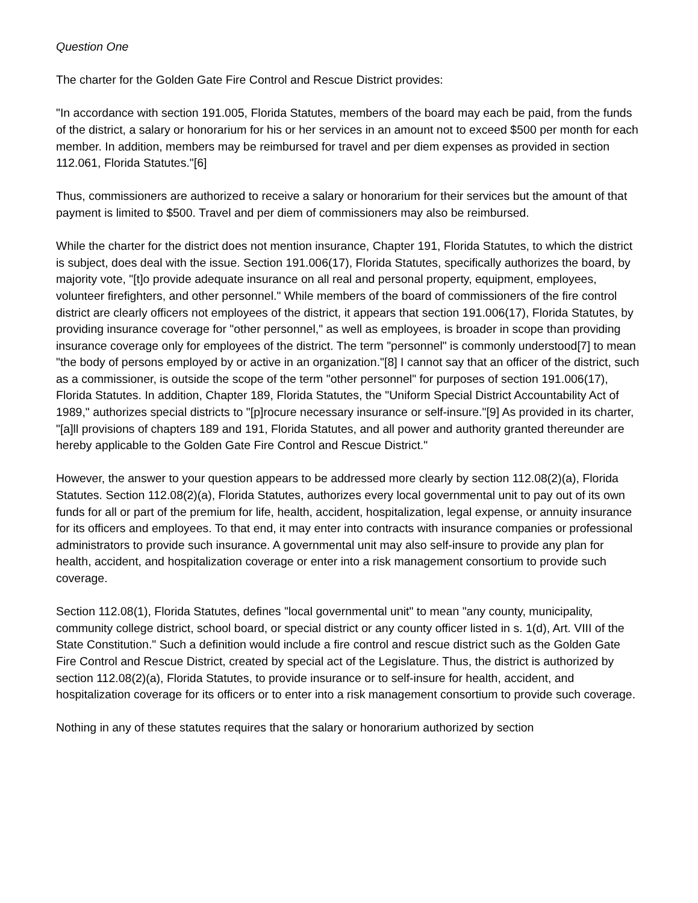Question One
The charter for the Golden Gate Fire Control and Rescue District provides:
"In accordance with section 191.005, Florida Statutes, members of the board may each be paid, from the funds of the district, a salary or honorarium for his or her services in an amount not to exceed $500 per month for each member. In addition, members may be reimbursed for travel and per diem expenses as provided in section 112.061, Florida Statutes."[6]
Thus, commissioners are authorized to receive a salary or honorarium for their services but the amount of that payment is limited to $500. Travel and per diem of commissioners may also be reimbursed.
While the charter for the district does not mention insurance, Chapter 191, Florida Statutes, to which the district is subject, does deal with the issue. Section 191.006(17), Florida Statutes, specifically authorizes the board, by majority vote, "[t]o provide adequate insurance on all real and personal property, equipment, employees, volunteer firefighters, and other personnel." While members of the board of commissioners of the fire control district are clearly officers not employees of the district, it appears that section 191.006(17), Florida Statutes, by providing insurance coverage for "other personnel," as well as employees, is broader in scope than providing insurance coverage only for employees of the district. The term "personnel" is commonly understood[7] to mean "the body of persons employed by or active in an organization."[8] I cannot say that an officer of the district, such as a commissioner, is outside the scope of the term "other personnel" for purposes of section 191.006(17), Florida Statutes. In addition, Chapter 189, Florida Statutes, the "Uniform Special District Accountability Act of 1989," authorizes special districts to "[p]rocure necessary insurance or self-insure."[9] As provided in its charter, "[a]ll provisions of chapters 189 and 191, Florida Statutes, and all power and authority granted thereunder are hereby applicable to the Golden Gate Fire Control and Rescue District."
However, the answer to your question appears to be addressed more clearly by section 112.08(2)(a), Florida Statutes. Section 112.08(2)(a), Florida Statutes, authorizes every local governmental unit to pay out of its own funds for all or part of the premium for life, health, accident, hospitalization, legal expense, or annuity insurance for its officers and employees. To that end, it may enter into contracts with insurance companies or professional administrators to provide such insurance. A governmental unit may also self-insure to provide any plan for health, accident, and hospitalization coverage or enter into a risk management consortium to provide such coverage.
Section 112.08(1), Florida Statutes, defines "local governmental unit" to mean "any county, municipality, community college district, school board, or special district or any county officer listed in s. 1(d), Art. VIII of the State Constitution." Such a definition would include a fire control and rescue district such as the Golden Gate Fire Control and Rescue District, created by special act of the Legislature. Thus, the district is authorized by section 112.08(2)(a), Florida Statutes, to provide insurance or to self-insure for health, accident, and hospitalization coverage for its officers or to enter into a risk management consortium to provide such coverage.
Nothing in any of these statutes requires that the salary or honorarium authorized by section